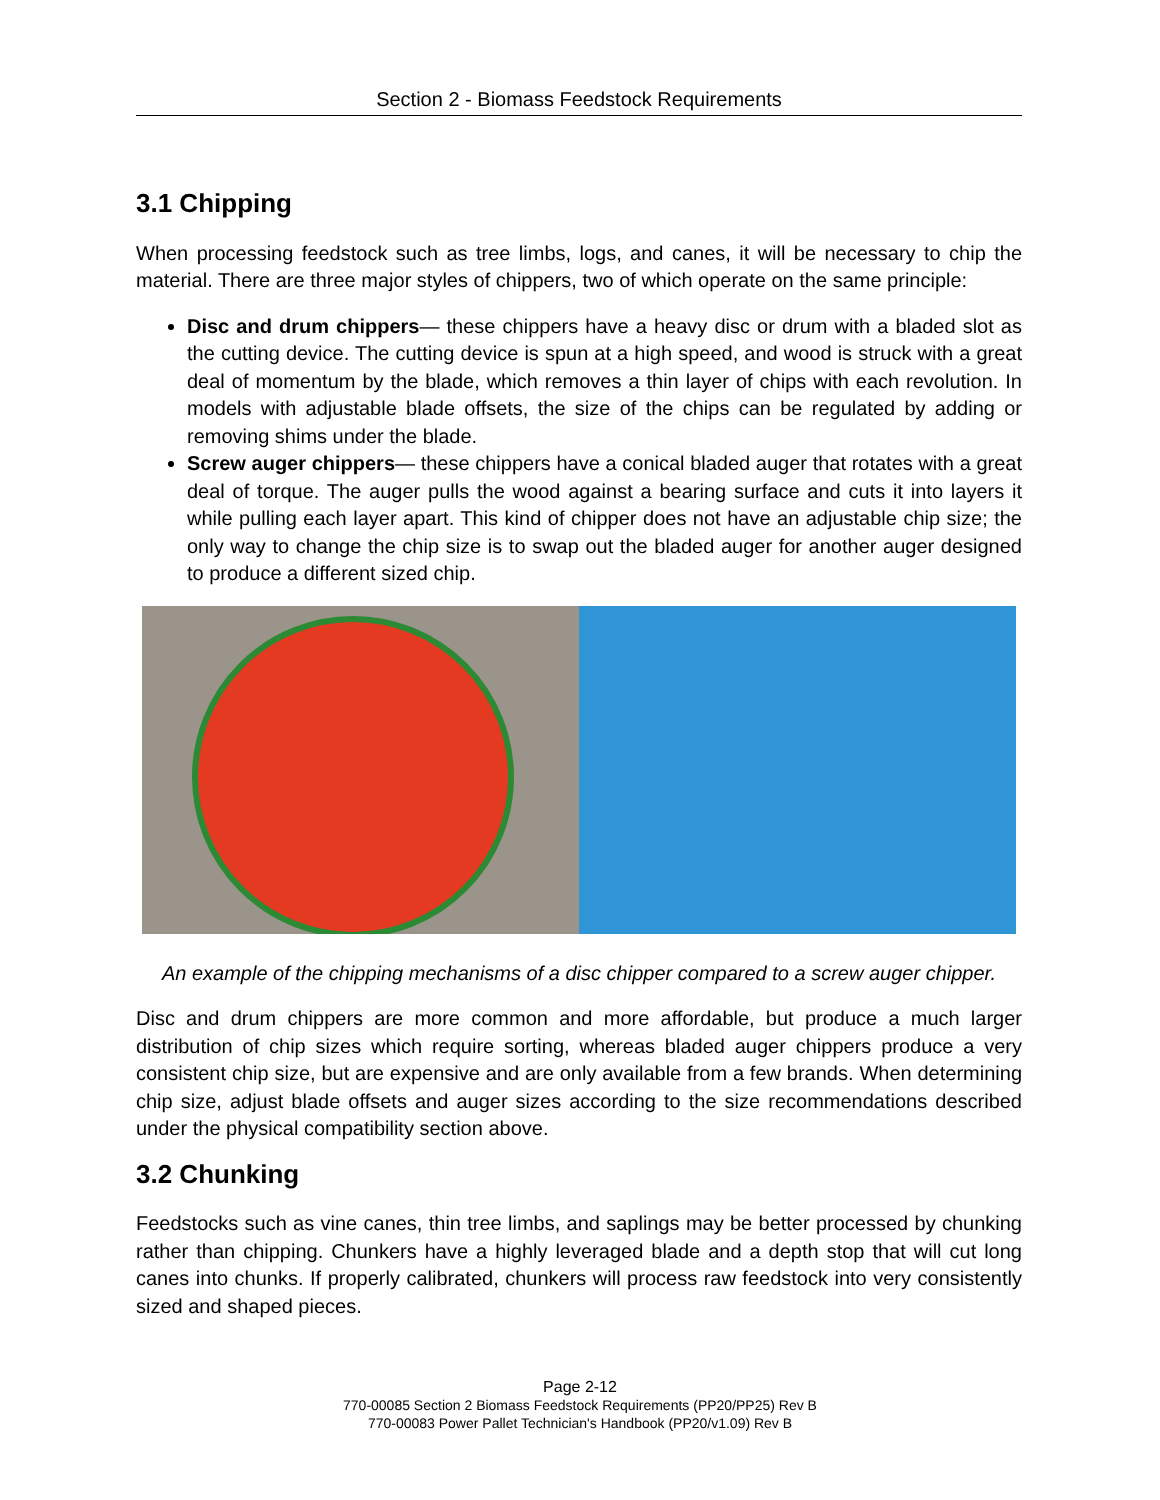Section 2 - Biomass Feedstock Requirements
3.1 Chipping
When processing feedstock such as tree limbs, logs, and canes, it will be necessary to chip the material. There are three major styles of chippers, two of which operate on the same principle:
Disc and drum chippers— these chippers have a heavy disc or drum with a bladed slot as the cutting device. The cutting device is spun at a high speed, and wood is struck with a great deal of momentum by the blade, which removes a thin layer of chips with each revolution. In models with adjustable blade offsets, the size of the chips can be regulated by adding or removing shims under the blade.
Screw auger chippers— these chippers have a conical bladed auger that rotates with a great deal of torque. The auger pulls the wood against a bearing surface and cuts it into layers it while pulling each layer apart. This kind of chipper does not have an adjustable chip size; the only way to change the chip size is to swap out the bladed auger for another auger designed to produce a different sized chip.
An example of the chipping mechanisms of a disc chipper compared to a screw auger chipper.
Disc and drum chippers are more common and more affordable, but produce a much larger distribution of chip sizes which require sorting, whereas bladed auger chippers produce a very consistent chip size, but are expensive and are only available from a few brands. When determining chip size, adjust blade offsets and auger sizes according to the size recommendations described under the physical compatibility section above.
3.2 Chunking
Feedstocks such as vine canes, thin tree limbs, and saplings may be better processed by chunking rather than chipping. Chunkers have a highly leveraged blade and a depth stop that will cut long canes into chunks. If properly calibrated, chunkers will process raw feedstock into very consistently sized and shaped pieces.
Page 2-12
770-00085 Section 2 Biomass Feedstock Requirements (PP20/PP25) Rev B
770-00083 Power Pallet Technician's Handbook (PP20/v1.09) Rev B